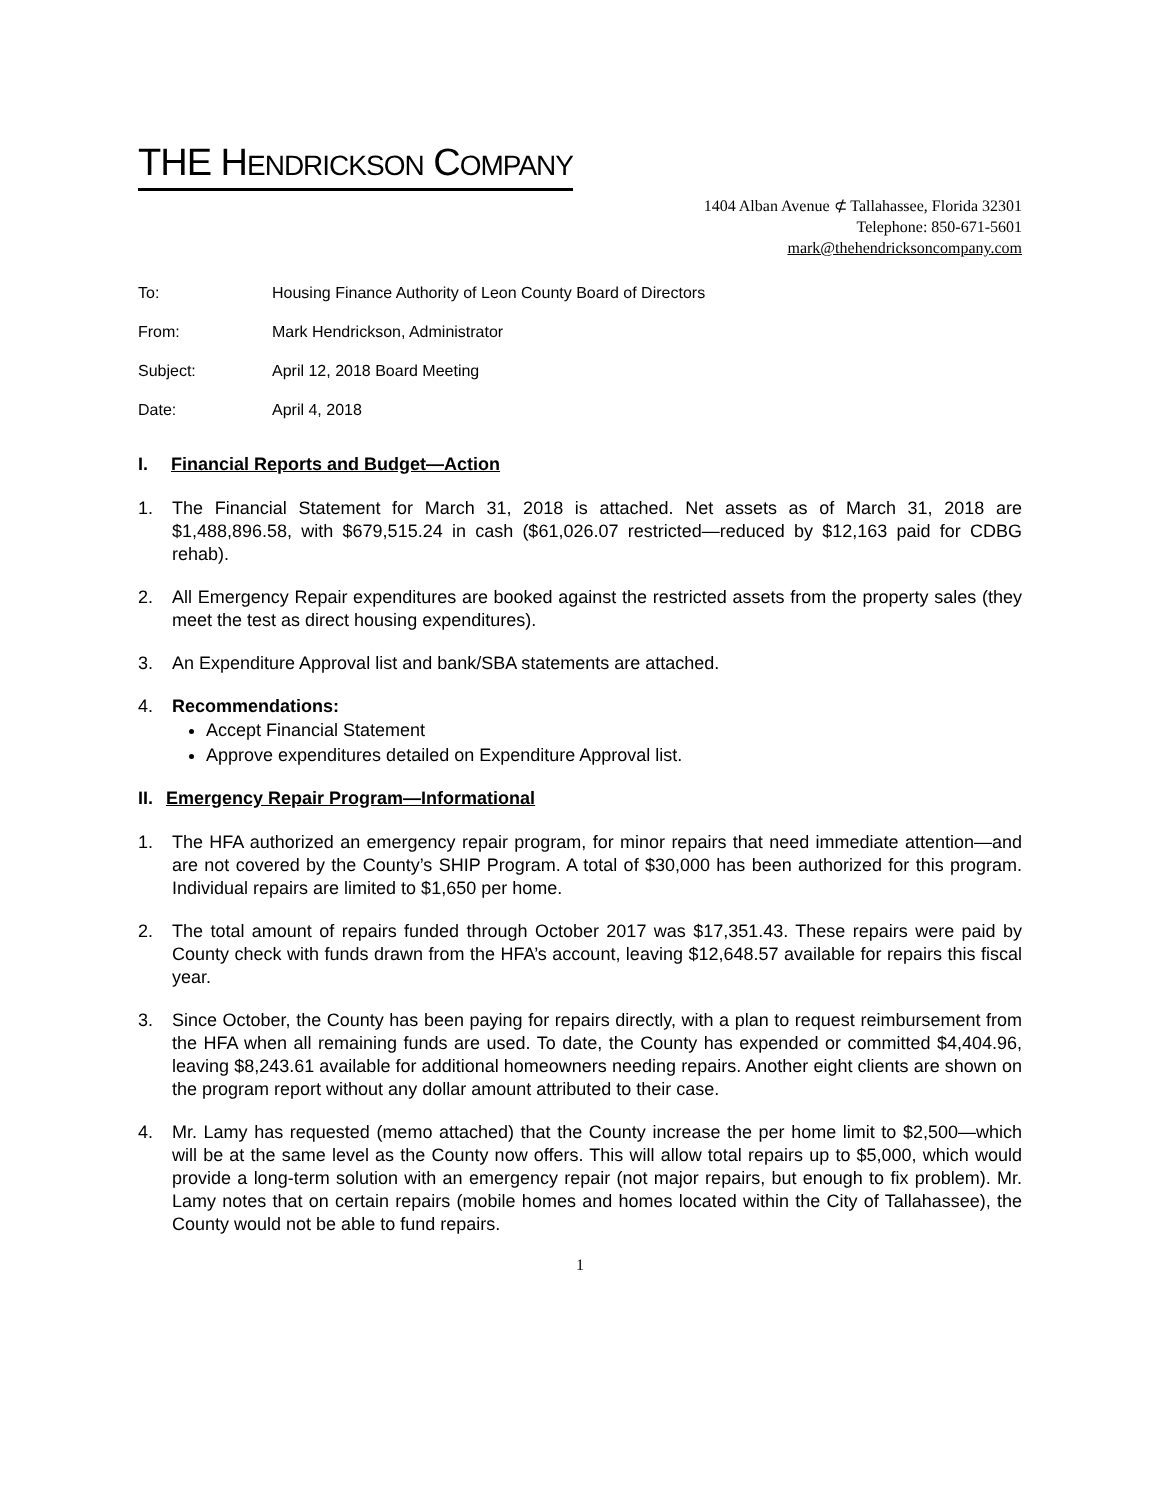THE HENDRICKSON COMPANY
1404 Alban Avenue ⊄ Tallahassee, Florida 32301
Telephone: 850-671-5601
mark@thehendricksoncompany.com
To: Housing Finance Authority of Leon County Board of Directors
From: Mark Hendrickson, Administrator
Subject: April 12, 2018 Board Meeting
Date: April 4, 2018
I. Financial Reports and Budget—Action
1. The Financial Statement for March 31, 2018 is attached. Net assets as of March 31, 2018 are $1,488,896.58, with $679,515.24 in cash ($61,026.07 restricted—reduced by $12,163 paid for CDBG rehab).
2. All Emergency Repair expenditures are booked against the restricted assets from the property sales (they meet the test as direct housing expenditures).
3. An Expenditure Approval list and bank/SBA statements are attached.
4. Recommendations:
Accept Financial Statement
Approve expenditures detailed on Expenditure Approval list.
II. Emergency Repair Program—Informational
1. The HFA authorized an emergency repair program, for minor repairs that need immediate attention—and are not covered by the County’s SHIP Program. A total of $30,000 has been authorized for this program. Individual repairs are limited to $1,650 per home.
2. The total amount of repairs funded through October 2017 was $17,351.43. These repairs were paid by County check with funds drawn from the HFA’s account, leaving $12,648.57 available for repairs this fiscal year.
3. Since October, the County has been paying for repairs directly, with a plan to request reimbursement from the HFA when all remaining funds are used. To date, the County has expended or committed $4,404.96, leaving $8,243.61 available for additional homeowners needing repairs. Another eight clients are shown on the program report without any dollar amount attributed to their case.
4. Mr. Lamy has requested (memo attached) that the County increase the per home limit to $2,500—which will be at the same level as the County now offers. This will allow total repairs up to $5,000, which would provide a long-term solution with an emergency repair (not major repairs, but enough to fix problem). Mr. Lamy notes that on certain repairs (mobile homes and homes located within the City of Tallahassee), the County would not be able to fund repairs.
1